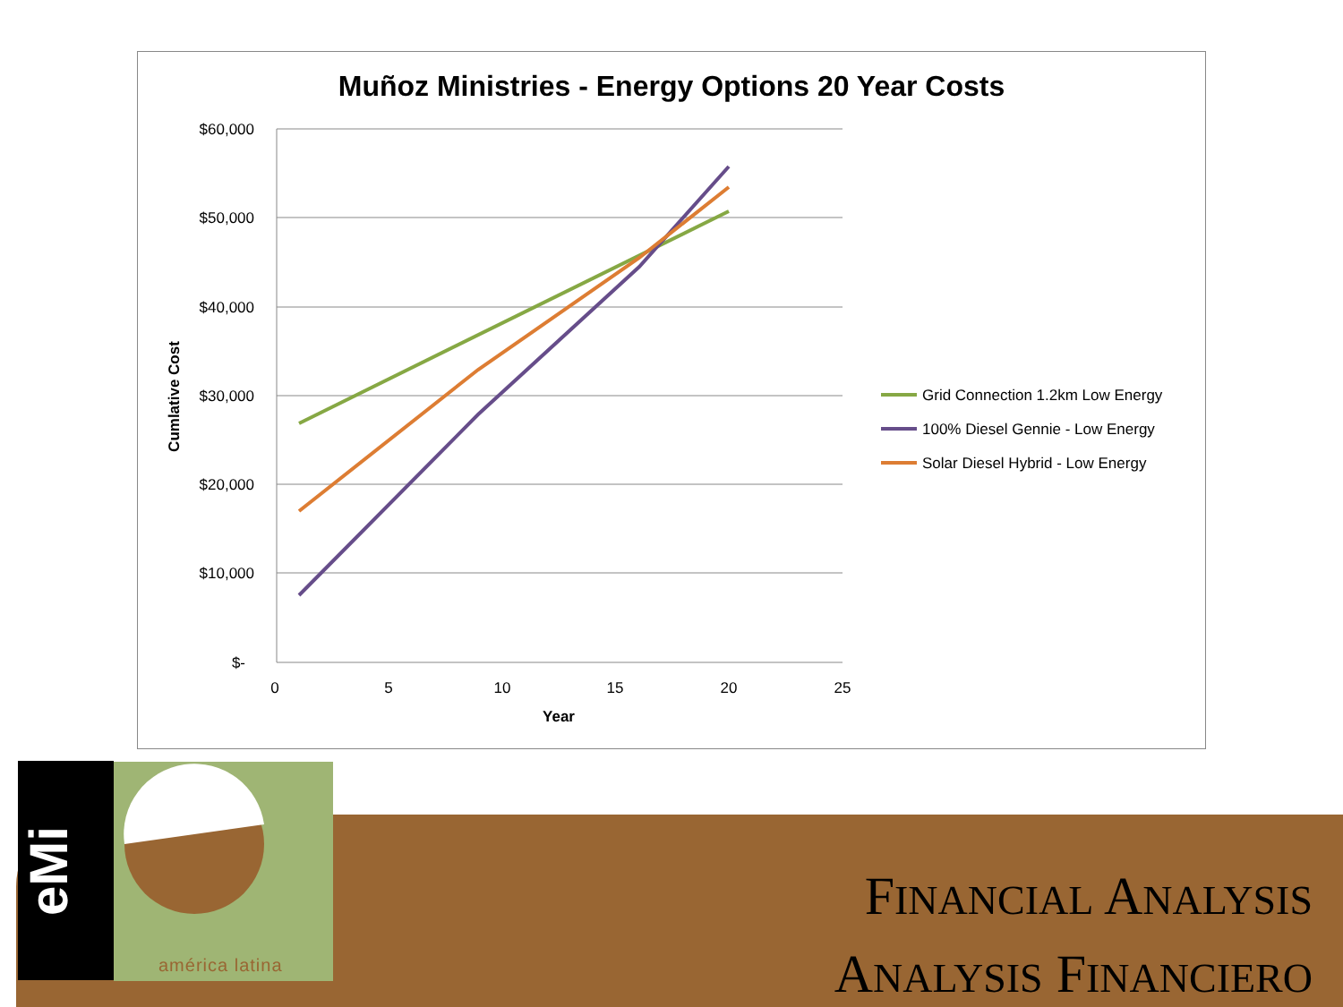Muñoz Ministries - Energy Options 20 Year Costs
$60,000
$50,000
$40,000
$30,000
$20,000
$10,000
$-
0
5
10
15
20
25
Year
Cumlative Cost
Grid Connection 1.2km Low Energy
100% Diesel Gennie - Low Energy
Solar Diesel Hybrid - Low Energy
eMi
américa latina
FINANCIAL ANALYSIS
ANALYSIS FINANCIERO